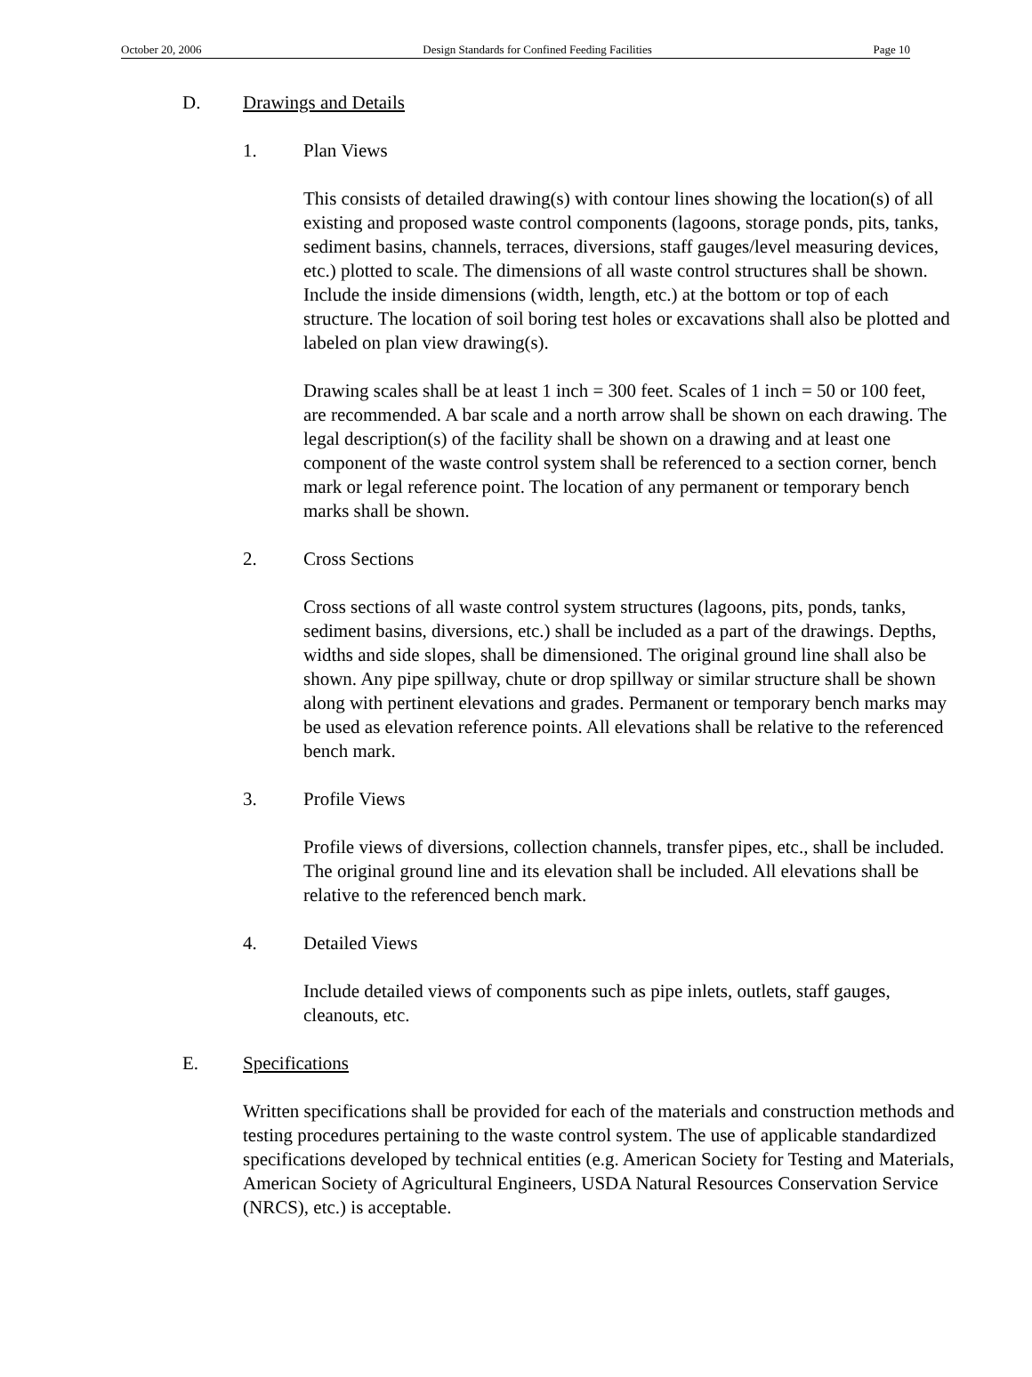October 20, 2006 Design Standards for Confined Feeding Facilities Page 10
D. Drawings and Details
1. Plan Views
This consists of detailed drawing(s) with contour lines showing the location(s) of all existing and proposed waste control components (lagoons, storage ponds, pits, tanks, sediment basins, channels, terraces, diversions, staff gauges/level measuring devices, etc.) plotted to scale. The dimensions of all waste control structures shall be shown. Include the inside dimensions (width, length, etc.) at the bottom or top of each structure. The location of soil boring test holes or excavations shall also be plotted and labeled on plan view drawing(s).
Drawing scales shall be at least 1 inch = 300 feet. Scales of 1 inch = 50 or 100 feet, are recommended. A bar scale and a north arrow shall be shown on each drawing. The legal description(s) of the facility shall be shown on a drawing and at least one component of the waste control system shall be referenced to a section corner, bench mark or legal reference point. The location of any permanent or temporary bench marks shall be shown.
2. Cross Sections
Cross sections of all waste control system structures (lagoons, pits, ponds, tanks, sediment basins, diversions, etc.) shall be included as a part of the drawings. Depths, widths and side slopes, shall be dimensioned. The original ground line shall also be shown. Any pipe spillway, chute or drop spillway or similar structure shall be shown along with pertinent elevations and grades. Permanent or temporary bench marks may be used as elevation reference points. All elevations shall be relative to the referenced bench mark.
3. Profile Views
Profile views of diversions, collection channels, transfer pipes, etc., shall be included. The original ground line and its elevation shall be included. All elevations shall be relative to the referenced bench mark.
4. Detailed Views
Include detailed views of components such as pipe inlets, outlets, staff gauges, cleanouts, etc.
E. Specifications
Written specifications shall be provided for each of the materials and construction methods and testing procedures pertaining to the waste control system. The use of applicable standardized specifications developed by technical entities (e.g. American Society for Testing and Materials, American Society of Agricultural Engineers, USDA Natural Resources Conservation Service (NRCS), etc.) is acceptable.